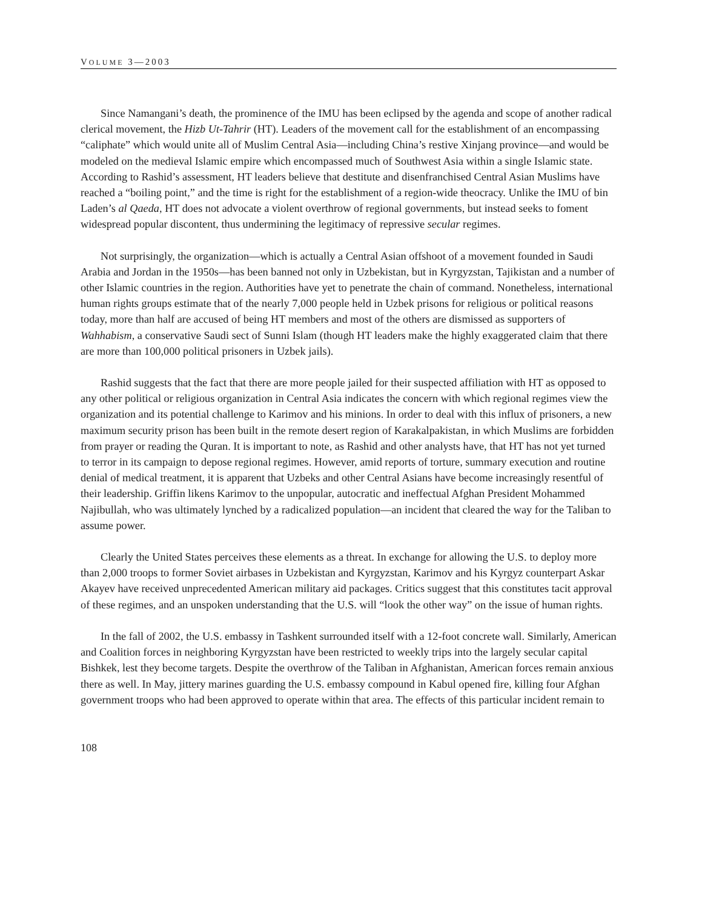VOLUME 3—2003
Since Namangani’s death, the prominence of the IMU has been eclipsed by the agenda and scope of another radical clerical movement, the Hizb Ut-Tahrir (HT). Leaders of the movement call for the establishment of an encompassing “caliphate” which would unite all of Muslim Central Asia—including China’s restive Xinjang province—and would be modeled on the medieval Islamic empire which encompassed much of Southwest Asia within a single Islamic state. According to Rashid’s assessment, HT leaders believe that destitute and disenfranchised Central Asian Muslims have reached a “boiling point,” and the time is right for the establishment of a region-wide theocracy. Unlike the IMU of bin Laden’s al Qaeda, HT does not advocate a violent overthrow of regional governments, but instead seeks to foment widespread popular discontent, thus undermining the legitimacy of repressive secular regimes.
Not surprisingly, the organization—which is actually a Central Asian offshoot of a movement founded in Saudi Arabia and Jordan in the 1950s—has been banned not only in Uzbekistan, but in Kyrgyzstan, Tajikistan and a number of other Islamic countries in the region. Authorities have yet to penetrate the chain of command. Nonetheless, international human rights groups estimate that of the nearly 7,000 people held in Uzbek prisons for religious or political reasons today, more than half are accused of being HT members and most of the others are dismissed as supporters of Wahhabism, a conservative Saudi sect of Sunni Islam (though HT leaders make the highly exaggerated claim that there are more than 100,000 political prisoners in Uzbek jails).
Rashid suggests that the fact that there are more people jailed for their suspected affiliation with HT as opposed to any other political or religious organization in Central Asia indicates the concern with which regional regimes view the organization and its potential challenge to Karimov and his minions. In order to deal with this influx of prisoners, a new maximum security prison has been built in the remote desert region of Karakalpakistan, in which Muslims are forbidden from prayer or reading the Quran. It is important to note, as Rashid and other analysts have, that HT has not yet turned to terror in its campaign to depose regional regimes. However, amid reports of torture, summary execution and routine denial of medical treatment, it is apparent that Uzbeks and other Central Asians have become increasingly resentful of their leadership. Griffin likens Karimov to the unpopular, autocratic and ineffectual Afghan President Mohammed Najibullah, who was ultimately lynched by a radicalized population—an incident that cleared the way for the Taliban to assume power.
Clearly the United States perceives these elements as a threat. In exchange for allowing the U.S. to deploy more than 2,000 troops to former Soviet airbases in Uzbekistan and Kyrgyzstan, Karimov and his Kyrgyz counterpart Askar Akayev have received unprecedented American military aid packages. Critics suggest that this constitutes tacit approval of these regimes, and an unspoken understanding that the U.S. will “look the other way” on the issue of human rights.
In the fall of 2002, the U.S. embassy in Tashkent surrounded itself with a 12-foot concrete wall. Similarly, American and Coalition forces in neighboring Kyrgyzstan have been restricted to weekly trips into the largely secular capital Bishkek, lest they become targets. Despite the overthrow of the Taliban in Afghanistan, American forces remain anxious there as well. In May, jittery marines guarding the U.S. embassy compound in Kabul opened fire, killing four Afghan government troops who had been approved to operate within that area. The effects of this particular incident remain to
108